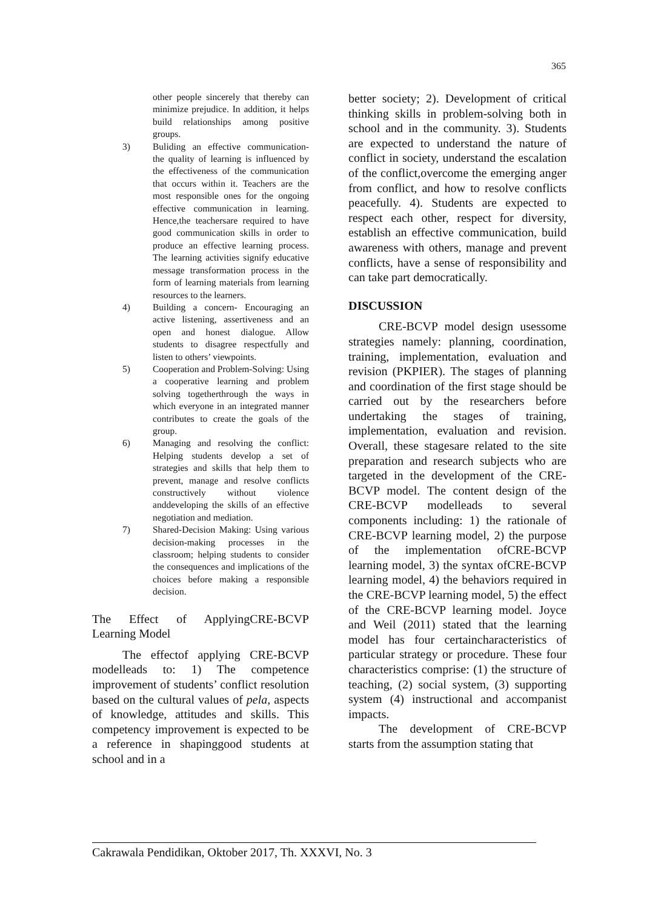365
other people sincerely that thereby can minimize prejudice. In addition, it helps build relationships among positive groups.
3) Buliding an effective communication- the quality of learning is influenced by the effectiveness of the communication that occurs within it. Teachers are the most responsible ones for the ongoing effective communication in learning. Hence,the teachersare required to have good communication skills in order to produce an effective learning process. The learning activities signify educative message transformation process in the form of learning materials from learning resources to the learners.
4) Building a concern- Encouraging an active listening, assertiveness and an open and honest dialogue. Allow students to disagree respectfully and listen to others’ viewpoints.
5) Cooperation and Problem-Solving: Using a cooperative learning and problem solving togetherthrough the ways in which everyone in an integrated manner contributes to create the goals of the group.
6) Managing and resolving the conflict: Helping students develop a set of strategies and skills that help them to prevent, manage and resolve conflicts constructively without violence anddeveloping the skills of an effective negotiation and mediation.
7) Shared-Decision Making: Using various decision-making processes in the classroom; helping students to consider the consequences and implications of the choices before making a responsible decision.
The Effect of ApplyingCRE-BCVP Learning Model
The effectof applying CRE-BCVP modelleads to: 1) The competence improvement of students’ conflict resolution based on the cultural values of pela, aspects of knowledge, attitudes and skills. This competency improvement is expected to be a reference in shapinggood students at school and in a
better society; 2). Development of critical thinking skills in problem-solving both in school and in the community. 3). Students are expected to understand the nature of conflict in society, understand the escalation of the conflict,overcome the emerging anger from conflict, and how to resolve conflicts peacefully. 4). Students are expected to respect each other, respect for diversity, establish an effective communication, build awareness with others, manage and prevent conflicts, have a sense of responsibility and can take part democratically.
DISCUSSION
CRE-BCVP model design usessome strategies namely: planning, coordination, training, implementation, evaluation and revision (PKPIER). The stages of planning and coordination of the first stage should be carried out by the researchers before undertaking the stages of training, implementation, evaluation and revision. Overall, these stagesare related to the site preparation and research subjects who are targeted in the development of the CRE-BCVP model. The content design of the CRE-BCVP modelleads to several components including: 1) the rationale of CRE-BCVP learning model, 2) the purpose of the implementation ofCRE-BCVP learning model, 3) the syntax ofCRE-BCVP learning model, 4) the behaviors required in the CRE-BCVP learning model, 5) the effect of the CRE-BCVP learning model. Joyce and Weil (2011) stated that the learning model has four certaincharacteristics of particular strategy or procedure. These four characteristics comprise: (1) the structure of teaching, (2) social system, (3) supporting system (4) instructional and accompanist impacts.
The development of CRE-BCVP starts from the assumption stating that
Cakrawala Pendidikan, Oktober 2017, Th. XXXVI, No. 3